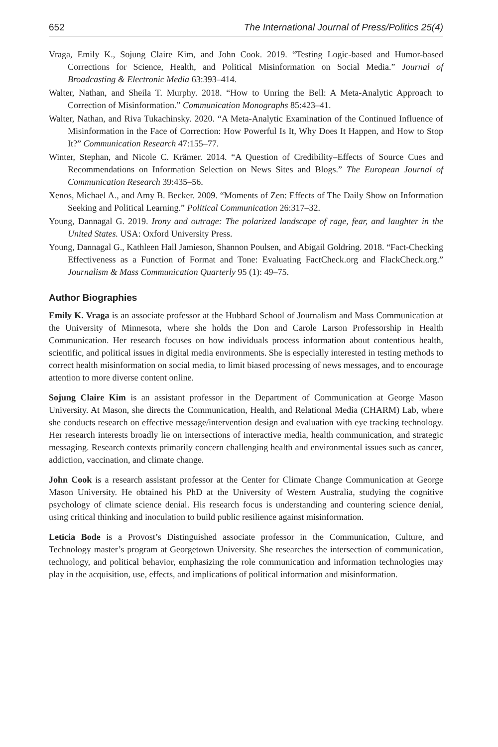652 The International Journal of Press/Politics 25(4)
Vraga, Emily K., Sojung Claire Kim, and John Cook. 2019. “Testing Logic-based and Humor-based Corrections for Science, Health, and Political Misinformation on Social Media.” Journal of Broadcasting & Electronic Media 63:393–414.
Walter, Nathan, and Sheila T. Murphy. 2018. “How to Unring the Bell: A Meta-Analytic Approach to Correction of Misinformation.” Communication Monographs 85:423–41.
Walter, Nathan, and Riva Tukachinsky. 2020. “A Meta-Analytic Examination of the Continued Influence of Misinformation in the Face of Correction: How Powerful Is It, Why Does It Happen, and How to Stop It?” Communication Research 47:155–77.
Winter, Stephan, and Nicole C. Krämer. 2014. “A Question of Credibility–Effects of Source Cues and Recommendations on Information Selection on News Sites and Blogs.” The European Journal of Communication Research 39:435–56.
Xenos, Michael A., and Amy B. Becker. 2009. “Moments of Zen: Effects of The Daily Show on Information Seeking and Political Learning.” Political Communication 26:317–32.
Young, Dannagal G. 2019. Irony and outrage: The polarized landscape of rage, fear, and laughter in the United States. USA: Oxford University Press.
Young, Dannagal G., Kathleen Hall Jamieson, Shannon Poulsen, and Abigail Goldring. 2018. “Fact-Checking Effectiveness as a Function of Format and Tone: Evaluating FactCheck.org and FlackCheck.org.” Journalism & Mass Communication Quarterly 95 (1): 49–75.
Author Biographies
Emily K. Vraga is an associate professor at the Hubbard School of Journalism and Mass Communication at the University of Minnesota, where she holds the Don and Carole Larson Professorship in Health Communication. Her research focuses on how individuals process information about contentious health, scientific, and political issues in digital media environments. She is especially interested in testing methods to correct health misinformation on social media, to limit biased processing of news messages, and to encourage attention to more diverse content online.
Sojung Claire Kim is an assistant professor in the Department of Communication at George Mason University. At Mason, she directs the Communication, Health, and Relational Media (CHARM) Lab, where she conducts research on effective message/intervention design and evaluation with eye tracking technology. Her research interests broadly lie on intersections of interactive media, health communication, and strategic messaging. Research contexts primarily concern challenging health and environmental issues such as cancer, addiction, vaccination, and climate change.
John Cook is a research assistant professor at the Center for Climate Change Communication at George Mason University. He obtained his PhD at the University of Western Australia, studying the cognitive psychology of climate science denial. His research focus is understanding and countering science denial, using critical thinking and inoculation to build public resilience against misinformation.
Leticia Bode is a Provost’s Distinguished associate professor in the Communication, Culture, and Technology master’s program at Georgetown University. She researches the intersection of communication, technology, and political behavior, emphasizing the role communication and information technologies may play in the acquisition, use, effects, and implications of political information and misinformation.